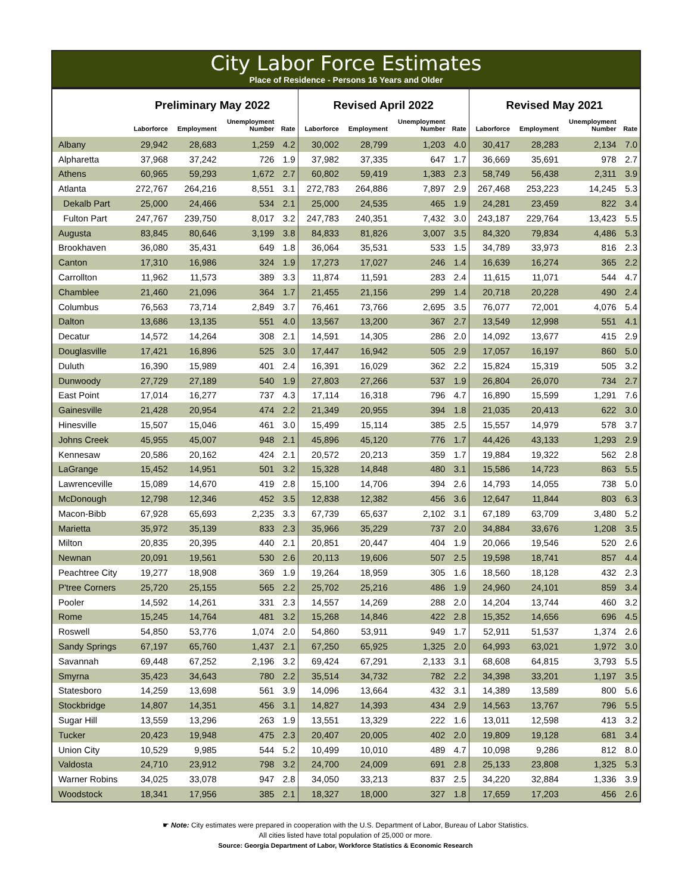City Labor Force Estimates
Place of Residence - Persons 16 Years and Older
| | Preliminary May 2022 | | | | Revised April 2022 | | | | Revised May 2021 | | | |
| --- | --- | --- | --- | --- | --- | --- | --- | --- | --- | --- | --- | --- |
| | Laborforce | Employment | Unemployment Number | Rate | Laborforce | Employment | Unemployment Number | Rate | Laborforce | Employment | Unemployment Number | Rate |
| Albany | 29,942 | 28,683 | 1,259 | 4.2 | 30,002 | 28,799 | 1,203 | 4.0 | 30,417 | 28,283 | 2,134 | 7.0 |
| Alpharetta | 37,968 | 37,242 | 726 | 1.9 | 37,982 | 37,335 | 647 | 1.7 | 36,669 | 35,691 | 978 | 2.7 |
| Athens | 60,965 | 59,293 | 1,672 | 2.7 | 60,802 | 59,419 | 1,383 | 2.3 | 58,749 | 56,438 | 2,311 | 3.9 |
| Atlanta | 272,767 | 264,216 | 8,551 | 3.1 | 272,783 | 264,886 | 7,897 | 2.9 | 267,468 | 253,223 | 14,245 | 5.3 |
| Dekalb Part | 25,000 | 24,466 | 534 | 2.1 | 25,000 | 24,535 | 465 | 1.9 | 24,281 | 23,459 | 822 | 3.4 |
| Fulton Part | 247,767 | 239,750 | 8,017 | 3.2 | 247,783 | 240,351 | 7,432 | 3.0 | 243,187 | 229,764 | 13,423 | 5.5 |
| Augusta | 83,845 | 80,646 | 3,199 | 3.8 | 84,833 | 81,826 | 3,007 | 3.5 | 84,320 | 79,834 | 4,486 | 5.3 |
| Brookhaven | 36,080 | 35,431 | 649 | 1.8 | 36,064 | 35,531 | 533 | 1.5 | 34,789 | 33,973 | 816 | 2.3 |
| Canton | 17,310 | 16,986 | 324 | 1.9 | 17,273 | 17,027 | 246 | 1.4 | 16,639 | 16,274 | 365 | 2.2 |
| Carrollton | 11,962 | 11,573 | 389 | 3.3 | 11,874 | 11,591 | 283 | 2.4 | 11,615 | 11,071 | 544 | 4.7 |
| Chamblee | 21,460 | 21,096 | 364 | 1.7 | 21,455 | 21,156 | 299 | 1.4 | 20,718 | 20,228 | 490 | 2.4 |
| Columbus | 76,563 | 73,714 | 2,849 | 3.7 | 76,461 | 73,766 | 2,695 | 3.5 | 76,077 | 72,001 | 4,076 | 5.4 |
| Dalton | 13,686 | 13,135 | 551 | 4.0 | 13,567 | 13,200 | 367 | 2.7 | 13,549 | 12,998 | 551 | 4.1 |
| Decatur | 14,572 | 14,264 | 308 | 2.1 | 14,591 | 14,305 | 286 | 2.0 | 14,092 | 13,677 | 415 | 2.9 |
| Douglasville | 17,421 | 16,896 | 525 | 3.0 | 17,447 | 16,942 | 505 | 2.9 | 17,057 | 16,197 | 860 | 5.0 |
| Duluth | 16,390 | 15,989 | 401 | 2.4 | 16,391 | 16,029 | 362 | 2.2 | 15,824 | 15,319 | 505 | 3.2 |
| Dunwoody | 27,729 | 27,189 | 540 | 1.9 | 27,803 | 27,266 | 537 | 1.9 | 26,804 | 26,070 | 734 | 2.7 |
| East Point | 17,014 | 16,277 | 737 | 4.3 | 17,114 | 16,318 | 796 | 4.7 | 16,890 | 15,599 | 1,291 | 7.6 |
| Gainesville | 21,428 | 20,954 | 474 | 2.2 | 21,349 | 20,955 | 394 | 1.8 | 21,035 | 20,413 | 622 | 3.0 |
| Hinesville | 15,507 | 15,046 | 461 | 3.0 | 15,499 | 15,114 | 385 | 2.5 | 15,557 | 14,979 | 578 | 3.7 |
| Johns Creek | 45,955 | 45,007 | 948 | 2.1 | 45,896 | 45,120 | 776 | 1.7 | 44,426 | 43,133 | 1,293 | 2.9 |
| Kennesaw | 20,586 | 20,162 | 424 | 2.1 | 20,572 | 20,213 | 359 | 1.7 | 19,884 | 19,322 | 562 | 2.8 |
| LaGrange | 15,452 | 14,951 | 501 | 3.2 | 15,328 | 14,848 | 480 | 3.1 | 15,586 | 14,723 | 863 | 5.5 |
| Lawrenceville | 15,089 | 14,670 | 419 | 2.8 | 15,100 | 14,706 | 394 | 2.6 | 14,793 | 14,055 | 738 | 5.0 |
| McDonough | 12,798 | 12,346 | 452 | 3.5 | 12,838 | 12,382 | 456 | 3.6 | 12,647 | 11,844 | 803 | 6.3 |
| Macon-Bibb | 67,928 | 65,693 | 2,235 | 3.3 | 67,739 | 65,637 | 2,102 | 3.1 | 67,189 | 63,709 | 3,480 | 5.2 |
| Marietta | 35,972 | 35,139 | 833 | 2.3 | 35,966 | 35,229 | 737 | 2.0 | 34,884 | 33,676 | 1,208 | 3.5 |
| Milton | 20,835 | 20,395 | 440 | 2.1 | 20,851 | 20,447 | 404 | 1.9 | 20,066 | 19,546 | 520 | 2.6 |
| Newnan | 20,091 | 19,561 | 530 | 2.6 | 20,113 | 19,606 | 507 | 2.5 | 19,598 | 18,741 | 857 | 4.4 |
| Peachtree City | 19,277 | 18,908 | 369 | 1.9 | 19,264 | 18,959 | 305 | 1.6 | 18,560 | 18,128 | 432 | 2.3 |
| P'tree Corners | 25,720 | 25,155 | 565 | 2.2 | 25,702 | 25,216 | 486 | 1.9 | 24,960 | 24,101 | 859 | 3.4 |
| Pooler | 14,592 | 14,261 | 331 | 2.3 | 14,557 | 14,269 | 288 | 2.0 | 14,204 | 13,744 | 460 | 3.2 |
| Rome | 15,245 | 14,764 | 481 | 3.2 | 15,268 | 14,846 | 422 | 2.8 | 15,352 | 14,656 | 696 | 4.5 |
| Roswell | 54,850 | 53,776 | 1,074 | 2.0 | 54,860 | 53,911 | 949 | 1.7 | 52,911 | 51,537 | 1,374 | 2.6 |
| Sandy Springs | 67,197 | 65,760 | 1,437 | 2.1 | 67,250 | 65,925 | 1,325 | 2.0 | 64,993 | 63,021 | 1,972 | 3.0 |
| Savannah | 69,448 | 67,252 | 2,196 | 3.2 | 69,424 | 67,291 | 2,133 | 3.1 | 68,608 | 64,815 | 3,793 | 5.5 |
| Smyrna | 35,423 | 34,643 | 780 | 2.2 | 35,514 | 34,732 | 782 | 2.2 | 34,398 | 33,201 | 1,197 | 3.5 |
| Statesboro | 14,259 | 13,698 | 561 | 3.9 | 14,096 | 13,664 | 432 | 3.1 | 14,389 | 13,589 | 800 | 5.6 |
| Stockbridge | 14,807 | 14,351 | 456 | 3.1 | 14,827 | 14,393 | 434 | 2.9 | 14,563 | 13,767 | 796 | 5.5 |
| Sugar Hill | 13,559 | 13,296 | 263 | 1.9 | 13,551 | 13,329 | 222 | 1.6 | 13,011 | 12,598 | 413 | 3.2 |
| Tucker | 20,423 | 19,948 | 475 | 2.3 | 20,407 | 20,005 | 402 | 2.0 | 19,809 | 19,128 | 681 | 3.4 |
| Union City | 10,529 | 9,985 | 544 | 5.2 | 10,499 | 10,010 | 489 | 4.7 | 10,098 | 9,286 | 812 | 8.0 |
| Valdosta | 24,710 | 23,912 | 798 | 3.2 | 24,700 | 24,009 | 691 | 2.8 | 25,133 | 23,808 | 1,325 | 5.3 |
| Warner Robins | 34,025 | 33,078 | 947 | 2.8 | 34,050 | 33,213 | 837 | 2.5 | 34,220 | 32,884 | 1,336 | 3.9 |
| Woodstock | 18,341 | 17,956 | 385 | 2.1 | 18,327 | 18,000 | 327 | 1.8 | 17,659 | 17,203 | 456 | 2.6 |
☛ Note: City estimates were prepared in cooperation with the U.S. Department of Labor, Bureau of Labor Statistics.
All cities listed have total population of 25,000 or more.
Source: Georgia Department of Labor, Workforce Statistics & Economic Research